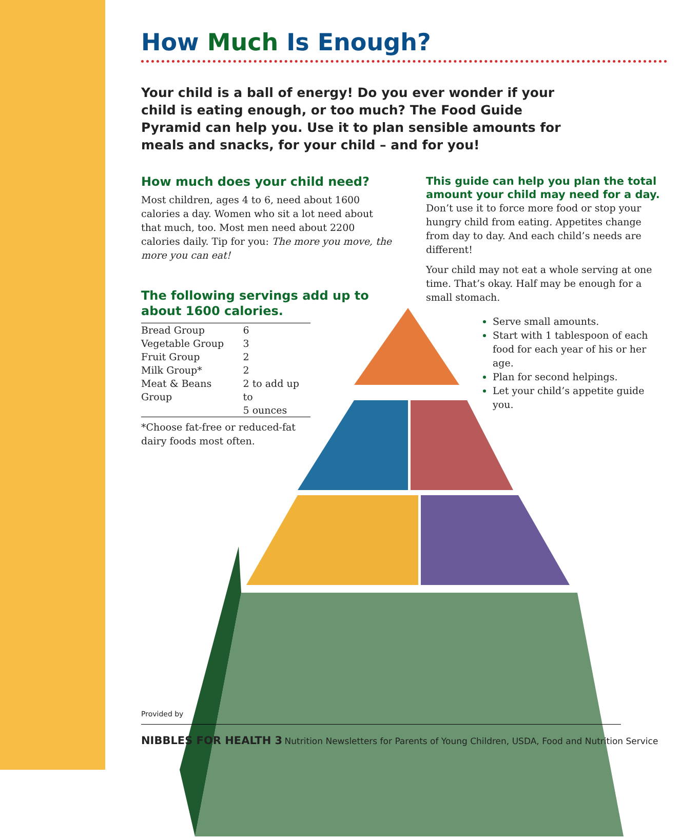How Much Is Enough?
Your child is a ball of energy! Do you ever wonder if your child is eating enough, or too much? The Food Guide Pyramid can help you. Use it to plan sensible amounts for meals and snacks, for your child – and for you!
How much does your child need?
Most children, ages 4 to 6, need about 1600 calories a day. Women who sit a lot need about that much, too. Most men need about 2200 calories daily. Tip for you: The more you move, the more you can eat!
The following servings add up to about 1600 calories.
| Bread Group | 6 |
| Vegetable Group | 3 |
| Fruit Group | 2 |
| Milk Group* | 2 |
| Meat & Beans Group | 2 to add up to 5 ounces |
*Choose fat-free or reduced-fat
dairy foods most often.
This guide can help you plan the total amount your child may need for a day.
Don’t use it to force more food or stop your hungry child from eating. Appetites change from day to day. And each child’s needs are different!
Your child may not eat a whole serving at one time. That’s okay. Half may be enough for a small stomach.
Serve small amounts.
Start with 1 tablespoon of each food for each year of his or her age.
Plan for second helpings.
Let your child’s appetite guide you.
Provided by
NIBBLES FOR HEALTH 3 Nutrition Newsletters for Parents of Young Children, USDA, Food and Nutrition Service